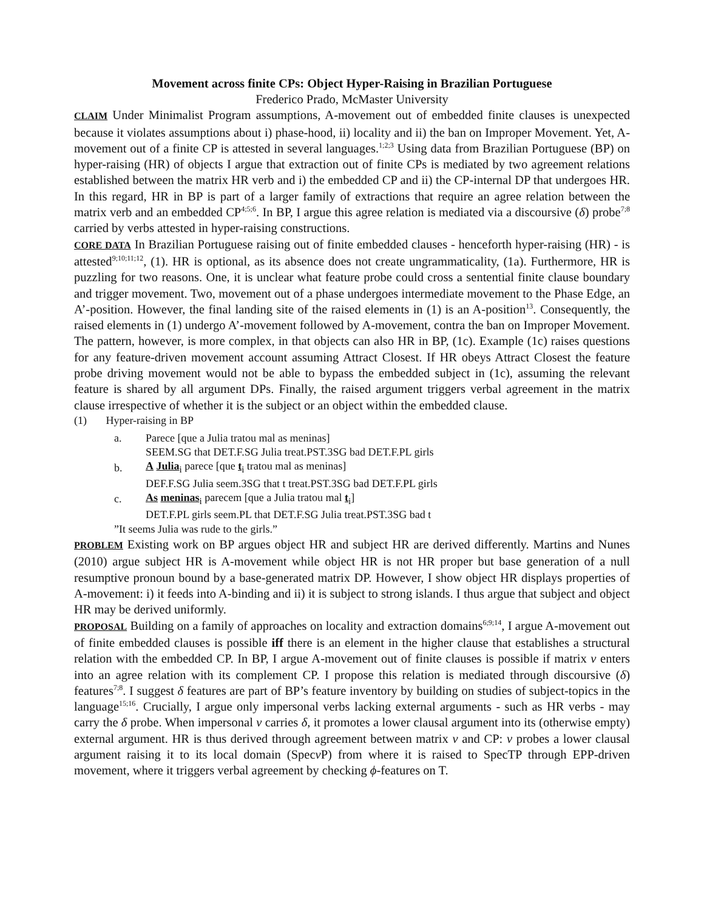Movement across finite CPs: Object Hyper-Raising in Brazilian Portuguese
Frederico Prado, McMaster University
CLAIM Under Minimalist Program assumptions, A-movement out of embedded finite clauses is unexpected because it violates assumptions about i) phase-hood, ii) locality and ii) the ban on Improper Movement. Yet, A-movement out of a finite CP is attested in several languages.<sup>1;2;3</sup> Using data from Brazilian Portuguese (BP) on hyper-raising (HR) of objects I argue that extraction out of finite CPs is mediated by two agreement relations established between the matrix HR verb and i) the embedded CP and ii) the CP-internal DP that undergoes HR. In this regard, HR in BP is part of a larger family of extractions that require an agree relation between the matrix verb and an embedded CP<sup>4;5;6</sup>. In BP, I argue this agree relation is mediated via a discoursive (δ) probe<sup>7;8</sup> carried by verbs attested in hyper-raising constructions.
CORE DATA In Brazilian Portuguese raising out of finite embedded clauses - henceforth hyper-raising (HR) - is attested<sup>9;10;11;12</sup>, (1). HR is optional, as its absence does not create ungrammaticality, (1a). Furthermore, HR is puzzling for two reasons. One, it is unclear what feature probe could cross a sentential finite clause boundary and trigger movement. Two, movement out of a phase undergoes intermediate movement to the Phase Edge, an A’-position. However, the final landing site of the raised elements in (1) is an A-position<sup>13</sup>. Consequently, the raised elements in (1) undergo A’-movement followed by A-movement, contra the ban on Improper Movement. The pattern, however, is more complex, in that objects can also HR in BP, (1c). Example (1c) raises questions for any feature-driven movement account assuming Attract Closest. If HR obeys Attract Closest the feature probe driving movement would not be able to bypass the embedded subject in (1c), assuming the relevant feature is shared by all argument DPs. Finally, the raised argument triggers verbal agreement in the matrix clause irrespective of whether it is the subject or an object within the embedded clause.
(1) Hyper-raising in BP
| a. | Parece [que a Julia tratou mal as meninas] |
| | SEEM.SG that DET.F.SG Julia treat.PST.3SG bad DET.F.PL girls |
| b. | A Julia<sub>i</sub> parece [que t<sub>i</sub> tratou mal as meninas] |
| | DEF.F.SG Julia seem.3SG that t treat.PST.3SG bad DET.F.PL girls |
| c. | As meninas<sub>i</sub> parecem [que a Julia tratou mal t<sub>i</sub>] |
| | DET.F.PL girls seem.PL that DET.F.SG Julia treat.PST.3SG bad t |
”It seems Julia was rude to the girls.”
PROBLEM Existing work on BP argues object HR and subject HR are derived differently. Martins and Nunes (2010) argue subject HR is A-movement while object HR is not HR proper but base generation of a null resumptive pronoun bound by a base-generated matrix DP. However, I show object HR displays properties of A-movement: i) it feeds into A-binding and ii) it is subject to strong islands. I thus argue that subject and object HR may be derived uniformly.
PROPOSAL Building on a family of approaches on locality and extraction domains<sup>6;9;14</sup>, I argue A-movement out of finite embedded clauses is possible iff there is an element in the higher clause that establishes a structural relation with the embedded CP. In BP, I argue A-movement out of finite clauses is possible if matrix v enters into an agree relation with its complement CP. I propose this relation is mediated through discoursive (δ) features<sup>7;8</sup>. I suggest δ features are part of BP’s feature inventory by building on studies of subject-topics in the language<sup>15;16</sup>. Crucially, I argue only impersonal verbs lacking external arguments - such as HR verbs - may carry the δ probe. When impersonal v carries δ, it promotes a lower clausal argument into its (otherwise empty) external argument. HR is thus derived through agreement between matrix v and CP: v probes a lower clausal argument raising it to its local domain (Specv P) from where it is raised to SpecTP through EPP-driven movement, where it triggers verbal agreement by checking ϕ-features on T.